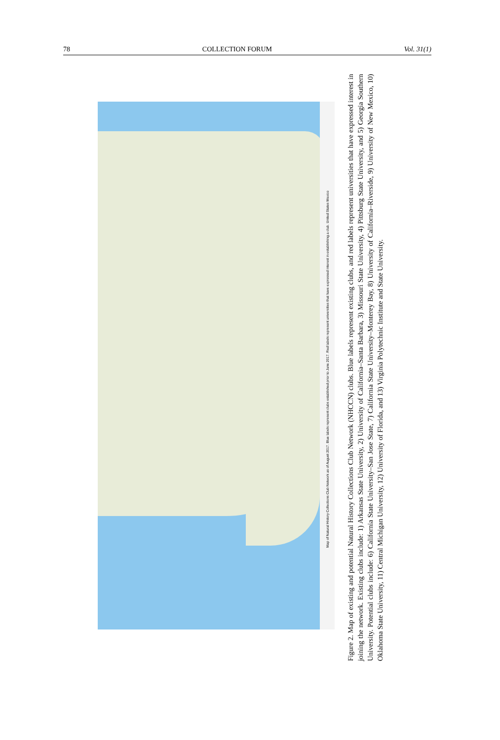78 COLLECTION FORUM Vol. 31(1)
Map of Natural History Collections Club Network as of August 2017. Blue labels represent clubs established prior to June 2017. Red labels represent universities that have expressed interest in establishing a club. United States Mexico
Figure 2. Map of existing and potential Natural History Collections Club Network (NHCCN) clubs. Blue labels represent existing clubs, and red labels represent universities that have expressed interest in joining the network. Existing clubs include: 1) Arkansas State University, 2) University of California–Santa Barbara, 3) Missouri State University, 4) Pittsburg State University, and 5) Georgia Southern University. Potential clubs include: 6) California State University–San Jose State, 7) California State University–Monterey Bay, 8) University of California–Riverside, 9) University of New Mexico, 10) Oklahoma State University, 11) Central Michigan University, 12) University of Florida, and 13) Virginia Polytechnic Institute and State University.